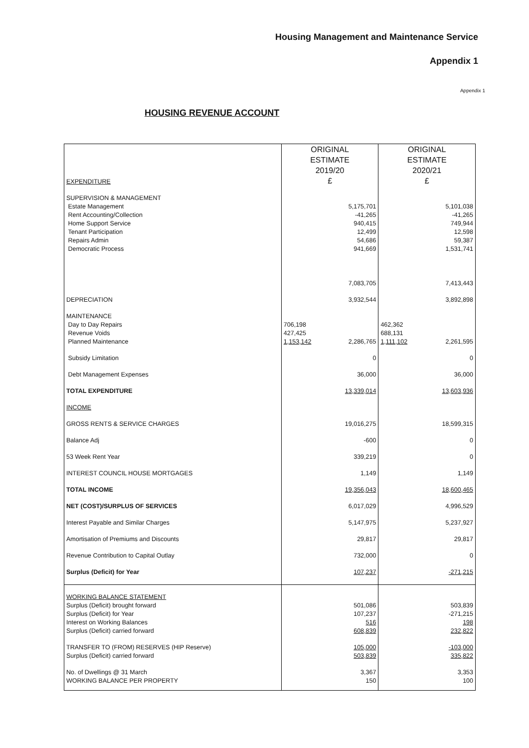Housing Management and Maintenance Service
Appendix 1
Appendix 1
HOUSING REVENUE ACCOUNT
| EXPENDITURE | ORIGINAL ESTIMATE 2019/20 £ | ORIGINAL ESTIMATE 2020/21 £ |
| SUPERVISION & MANAGEMENT | | |
| Estate Management | 5,175,701 | 5,101,038 |
| Rent Accounting/Collection | -41,265 | -41,265 |
| Home Support Service | 940,415 | 749,944 |
| Tenant Participation | 12,499 | 12,598 |
| Repairs Admin | 54,686 | 59,387 |
| Democratic Process | 941,669 | 1,531,741 |
| | 7,083,705 | 7,413,443 |
| DEPRECIATION | 3,932,544 | 3,892,898 |
| MAINTENANCE | | |
| Day to Day Repairs | 706,198 | 462,362 |
| Revenue Voids | 427,425 | 688,131 |
| Planned Maintenance | 1,153,142 2,286,765 | 1,111,102 2,261,595 |
| Subsidy Limitation | 0 | 0 |
| Debt Management Expenses | 36,000 | 36,000 |
| TOTAL EXPENDITURE | 13,339,014 | 13,603,936 |
| INCOME | | |
| GROSS RENTS & SERVICE CHARGES | 19,016,275 | 18,599,315 |
| Balance Adj | -600 | 0 |
| 53 Week Rent Year | 339,219 | 0 |
| INTEREST COUNCIL HOUSE MORTGAGES | 1,149 | 1,149 |
| TOTAL INCOME | 19,356,043 | 18,600,465 |
| NET (COST)/SURPLUS OF SERVICES | 6,017,029 | 4,996,529 |
| Interest Payable and Similar Charges | 5,147,975 | 5,237,927 |
| Amortisation of Premiums and Discounts | 29,817 | 29,817 |
| Revenue Contribution to Capital Outlay | 732,000 | 0 |
| Surplus (Deficit) for Year | 107,237 | -271,215 |
| WORKING BALANCE STATEMENT | | |
| Surplus (Deficit) brought forward | 501,086 | 503,839 |
| Surplus (Deficit) for Year | 107,237 | -271,215 |
| Interest on Working Balances | 516 | 198 |
| Surplus (Deficit) carried forward | 608,839 | 232,822 |
| TRANSFER TO (FROM) RESERVES (HIP Reserve) | 105,000 | -103,000 |
| Surplus (Deficit) carried forward | 503,839 | 335,822 |
| No. of Dwellings @ 31 March | 3,367 | 3,353 |
| WORKING BALANCE PER PROPERTY | 150 | 100 |